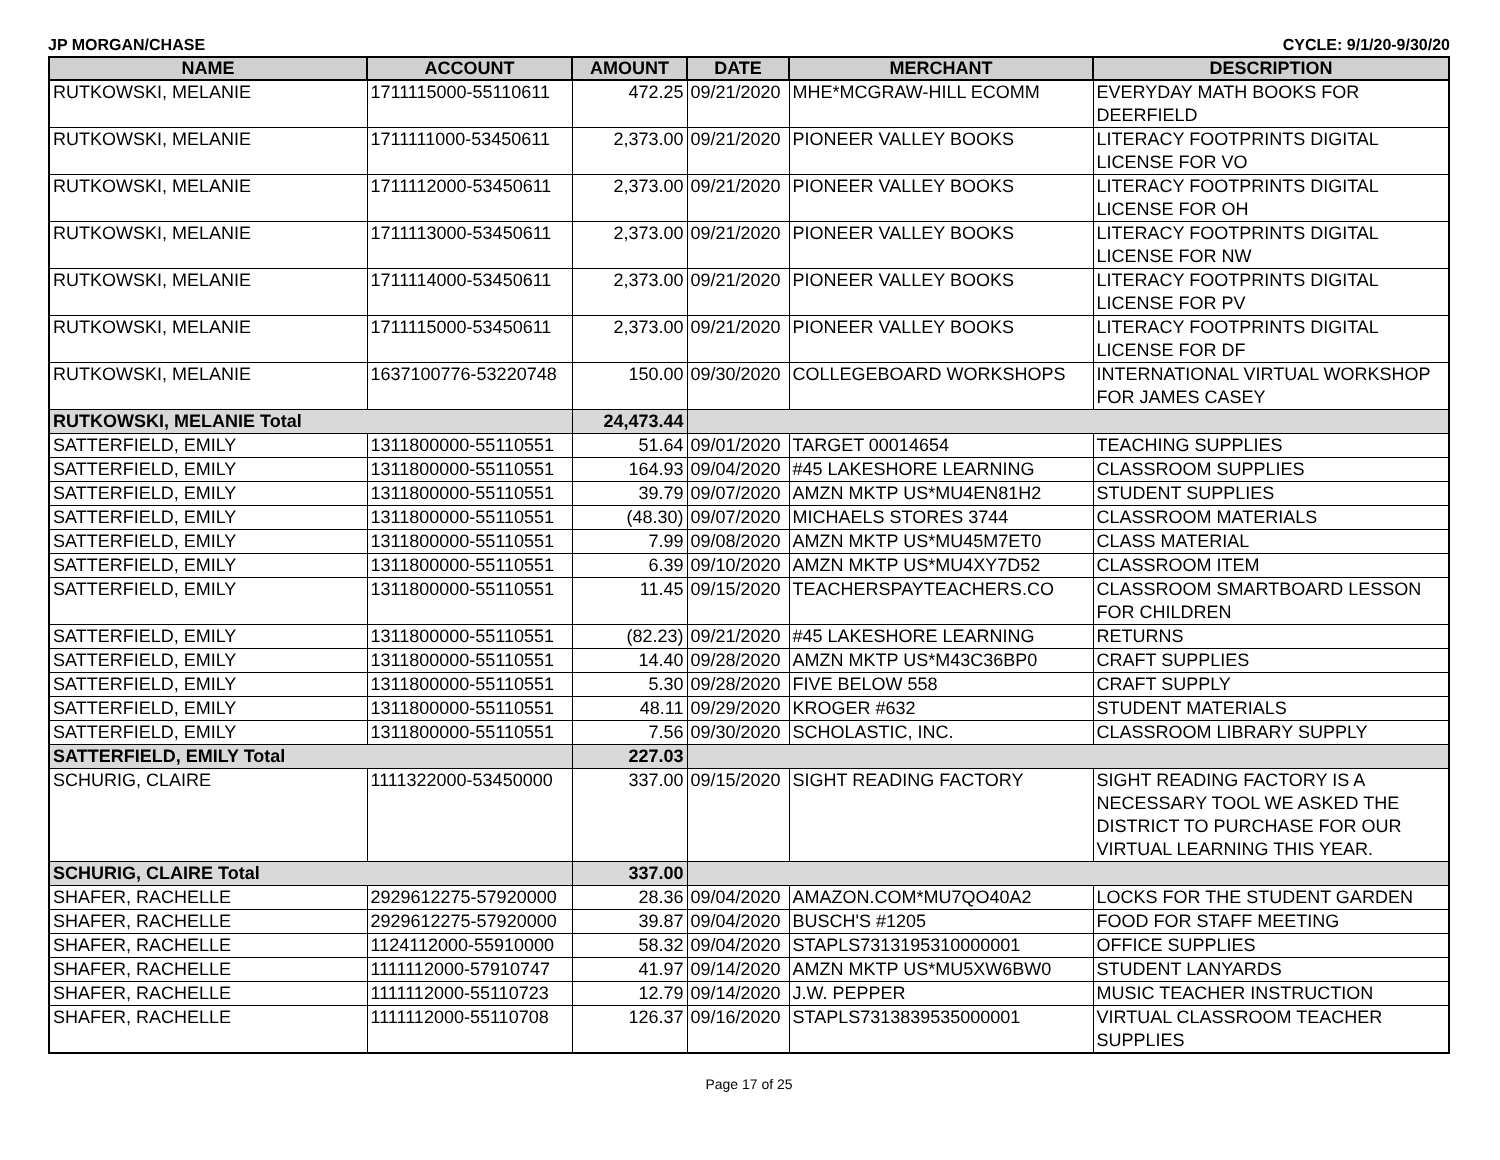JP MORGAN/CHASE CYCLE: 9/1/20-9/30/20
| NAME | ACCOUNT | AMOUNT | DATE | MERCHANT | DESCRIPTION |
| --- | --- | --- | --- | --- | --- |
| RUTKOWSKI, MELANIE | 1711115000-55110611 | 472.25 | 09/21/2020 | MHE*MCGRAW-HILL ECOMM | EVERYDAY MATH BOOKS FOR DEERFIELD |
| RUTKOWSKI, MELANIE | 1711111000-53450611 | 2,373.00 | 09/21/2020 | PIONEER VALLEY BOOKS | LITERACY FOOTPRINTS DIGITAL LICENSE FOR VO |
| RUTKOWSKI, MELANIE | 1711112000-53450611 | 2,373.00 | 09/21/2020 | PIONEER VALLEY BOOKS | LITERACY FOOTPRINTS DIGITAL LICENSE FOR OH |
| RUTKOWSKI, MELANIE | 1711113000-53450611 | 2,373.00 | 09/21/2020 | PIONEER VALLEY BOOKS | LITERACY FOOTPRINTS DIGITAL LICENSE FOR NW |
| RUTKOWSKI, MELANIE | 1711114000-53450611 | 2,373.00 | 09/21/2020 | PIONEER VALLEY BOOKS | LITERACY FOOTPRINTS DIGITAL LICENSE FOR PV |
| RUTKOWSKI, MELANIE | 1711115000-53450611 | 2,373.00 | 09/21/2020 | PIONEER VALLEY BOOKS | LITERACY FOOTPRINTS DIGITAL LICENSE FOR DF |
| RUTKOWSKI, MELANIE | 1637100776-53220748 | 150.00 | 09/30/2020 | COLLEGEBOARD WORKSHOPS | INTERNATIONAL VIRTUAL WORKSHOP FOR JAMES CASEY |
| RUTKOWSKI, MELANIE Total | | 24,473.44 | | | |
| SATTERFIELD, EMILY | 1311800000-55110551 | 51.64 | 09/01/2020 | TARGET 00014654 | TEACHING SUPPLIES |
| SATTERFIELD, EMILY | 1311800000-55110551 | 164.93 | 09/04/2020 | #45 LAKESHORE LEARNING | CLASSROOM SUPPLIES |
| SATTERFIELD, EMILY | 1311800000-55110551 | 39.79 | 09/07/2020 | AMZN MKTP US*MU4EN81H2 | STUDENT SUPPLIES |
| SATTERFIELD, EMILY | 1311800000-55110551 | (48.30) | 09/07/2020 | MICHAELS STORES 3744 | CLASSROOM MATERIALS |
| SATTERFIELD, EMILY | 1311800000-55110551 | 7.99 | 09/08/2020 | AMZN MKTP US*MU45M7ET0 | CLASS MATERIAL |
| SATTERFIELD, EMILY | 1311800000-55110551 | 6.39 | 09/10/2020 | AMZN MKTP US*MU4XY7D52 | CLASSROOM ITEM |
| SATTERFIELD, EMILY | 1311800000-55110551 | 11.45 | 09/15/2020 | TEACHERSPAYTEACHERS.CO | CLASSROOM SMARTBOARD LESSON FOR CHILDREN |
| SATTERFIELD, EMILY | 1311800000-55110551 | (82.23) | 09/21/2020 | #45 LAKESHORE LEARNING | RETURNS |
| SATTERFIELD, EMILY | 1311800000-55110551 | 14.40 | 09/28/2020 | AMZN MKTP US*M43C36BP0 | CRAFT SUPPLIES |
| SATTERFIELD, EMILY | 1311800000-55110551 | 5.30 | 09/28/2020 | FIVE BELOW 558 | CRAFT SUPPLY |
| SATTERFIELD, EMILY | 1311800000-55110551 | 48.11 | 09/29/2020 | KROGER #632 | STUDENT MATERIALS |
| SATTERFIELD, EMILY | 1311800000-55110551 | 7.56 | 09/30/2020 | SCHOLASTIC, INC. | CLASSROOM LIBRARY SUPPLY |
| SATTERFIELD, EMILY Total | | 227.03 | | | |
| SCHURIG, CLAIRE | 1111322000-53450000 | 337.00 | 09/15/2020 | SIGHT READING FACTORY | SIGHT READING FACTORY IS A NECESSARY TOOL WE ASKED THE DISTRICT TO PURCHASE FOR OUR VIRTUAL LEARNING THIS YEAR. |
| SCHURIG, CLAIRE Total | | 337.00 | | | |
| SHAFER, RACHELLE | 2929612275-57920000 | 28.36 | 09/04/2020 | AMAZON.COM*MU7QO40A2 | LOCKS FOR THE STUDENT GARDEN |
| SHAFER, RACHELLE | 2929612275-57920000 | 39.87 | 09/04/2020 | BUSCH'S #1205 | FOOD FOR STAFF MEETING |
| SHAFER, RACHELLE | 1124112000-55910000 | 58.32 | 09/04/2020 | STAPLS7313195310000001 | OFFICE SUPPLIES |
| SHAFER, RACHELLE | 1111112000-57910747 | 41.97 | 09/14/2020 | AMZN MKTP US*MU5XW6BW0 | STUDENT LANYARDS |
| SHAFER, RACHELLE | 1111112000-55110723 | 12.79 | 09/14/2020 | J.W. PEPPER | MUSIC TEACHER INSTRUCTION |
| SHAFER, RACHELLE | 1111112000-55110708 | 126.37 | 09/16/2020 | STAPLS7313839535000001 | VIRTUAL CLASSROOM TEACHER SUPPLIES |
Page 17 of 25